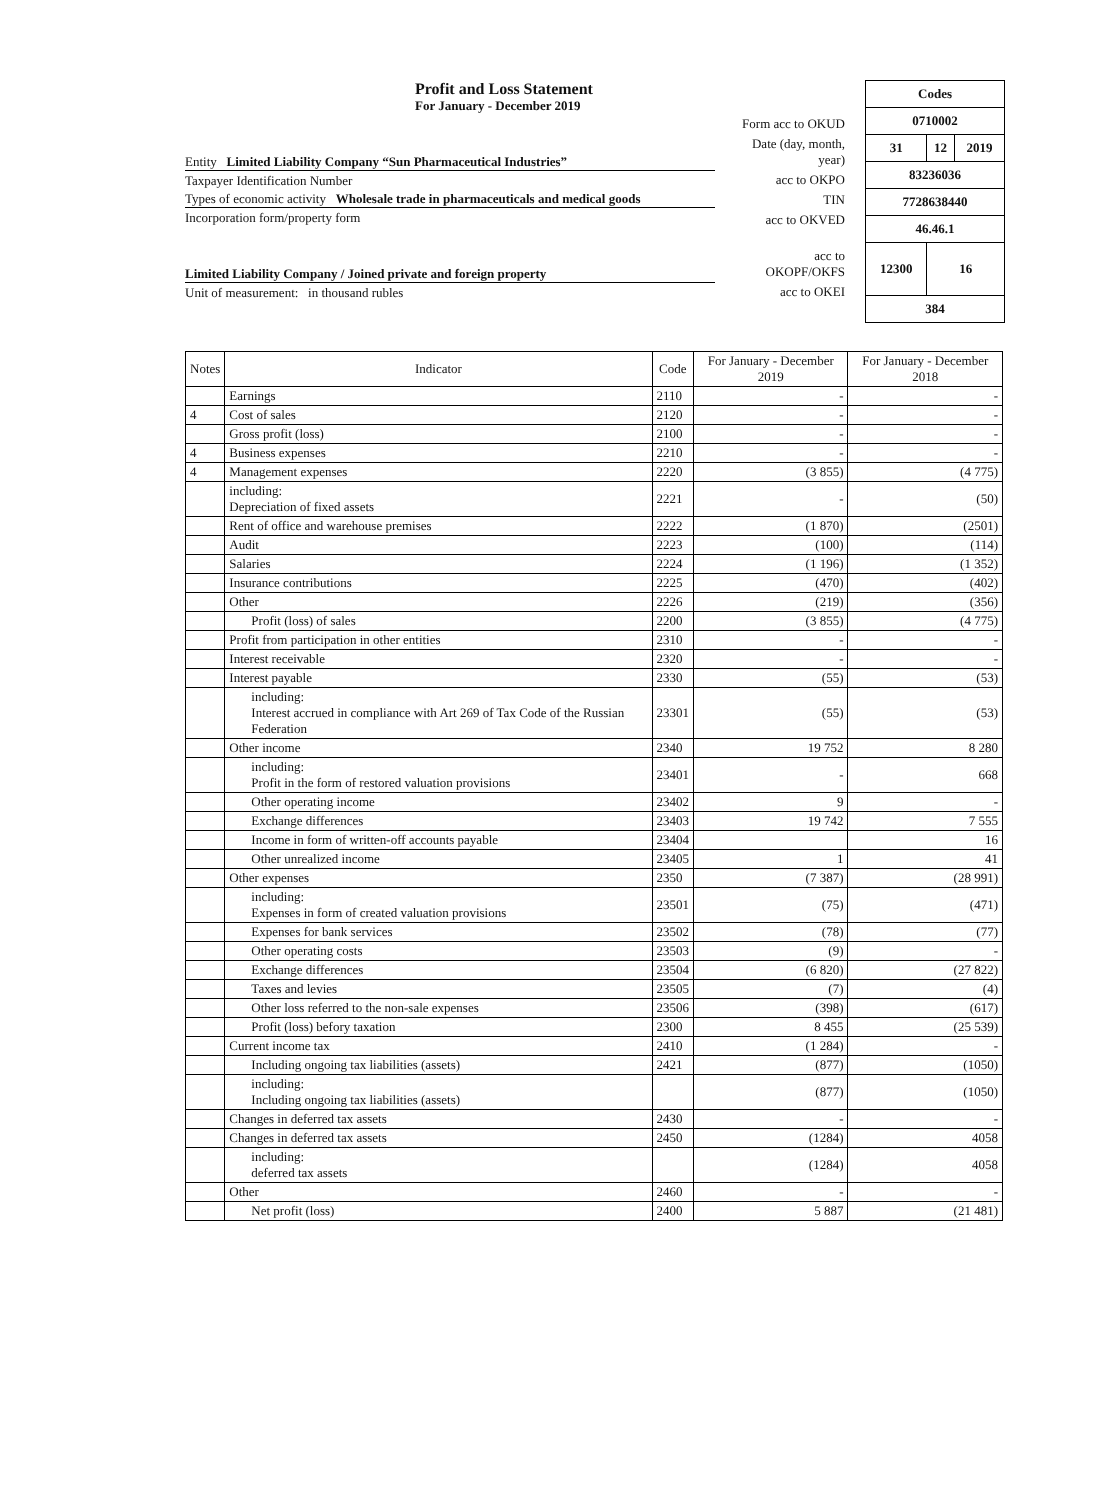Profit and Loss Statement
For January - December 2019
Entity Limited Liability Company “Sun Pharmaceutical Industries”
Taxpayer Identification Number
Types of economic activity Wholesale trade in pharmaceuticals and medical goods
Incorporation form/property form
Limited Liability Company / Joined private and foreign property
Unit of measurement: in thousand rubles
Form acc to OKUD
Date (day, month, year)
acc to OKPO
TIN
acc to OKVED
acc to OKOPF/OKFS
acc to OKEI
| Codes | | |
| 0710002 | | |
| 31 | 12 | 2019 |
| 83236036 | | |
| 7728638440 | | |
| 46.46.1 | | |
| 12300 | 16 | |
| 384 | | |
| Notes | Indicator | Code | For January - December 2019 | For January - December 2018 |
| --- | --- | --- | --- | --- |
| | Earnings | 2110 | - | - |
| 4 | Cost of sales | 2120 | - | - |
| | Gross profit (loss) | 2100 | - | - |
| 4 | Business expenses | 2210 | - | - |
| 4 | Management expenses | 2220 | (3 855) | (4 775) |
| | including: Depreciation of fixed assets | 2221 | - | (50) |
| | Rent of office and warehouse premises | 2222 | (1 870) | (2501) |
| | Audit | 2223 | (100) | (114) |
| | Salaries | 2224 | (1 196) | (1 352) |
| | Insurance contributions | 2225 | (470) | (402) |
| | Other | 2226 | (219) | (356) |
| | Profit (loss) of sales | 2200 | (3 855) | (4 775) |
| | Profit from participation in other entities | 2310 | - | - |
| | Interest receivable | 2320 | - | - |
| | Interest payable | 2330 | (55) | (53) |
| | including: Interest accrued in compliance with Art 269 of Tax Code of the Russian Federation | 23301 | (55) | (53) |
| | Other income | 2340 | 19 752 | 8 280 |
| | including: Profit in the form of restored valuation provisions | 23401 | - | 668 |
| | Other operating income | 23402 | 9 | - |
| | Exchange differences | 23403 | 19 742 | 7 555 |
| | Income in form of written-off accounts payable | 23404 | | 16 |
| | Other unrealized income | 23405 | 1 | 41 |
| | Other expenses | 2350 | (7 387) | (28 991) |
| | including: Expenses in form of created valuation provisions | 23501 | (75) | (471) |
| | Expenses for bank services | 23502 | (78) | (77) |
| | Other operating costs | 23503 | (9) | - |
| | Exchange differences | 23504 | (6 820) | (27 822) |
| | Taxes and levies | 23505 | (7) | (4) |
| | Other loss referred to the non-sale expenses | 23506 | (398) | (617) |
| | Profit (loss) befory taxation | 2300 | 8 455 | (25 539) |
| | Current income tax | 2410 | (1 284) | - |
| | Including ongoing tax liabilities (assets) | 2421 | (877) | (1050) |
| | including: Including ongoing tax liabilities (assets) | | (877) | (1050) |
| | Changes in deferred tax assets | 2430 | - | - |
| | Changes in deferred tax assets | 2450 | (1284) | 4058 |
| | including: deferred tax assets | | (1284) | 4058 |
| | Other | 2460 | - | - |
| | Net profit (loss) | 2400 | 5 887 | (21 481) |